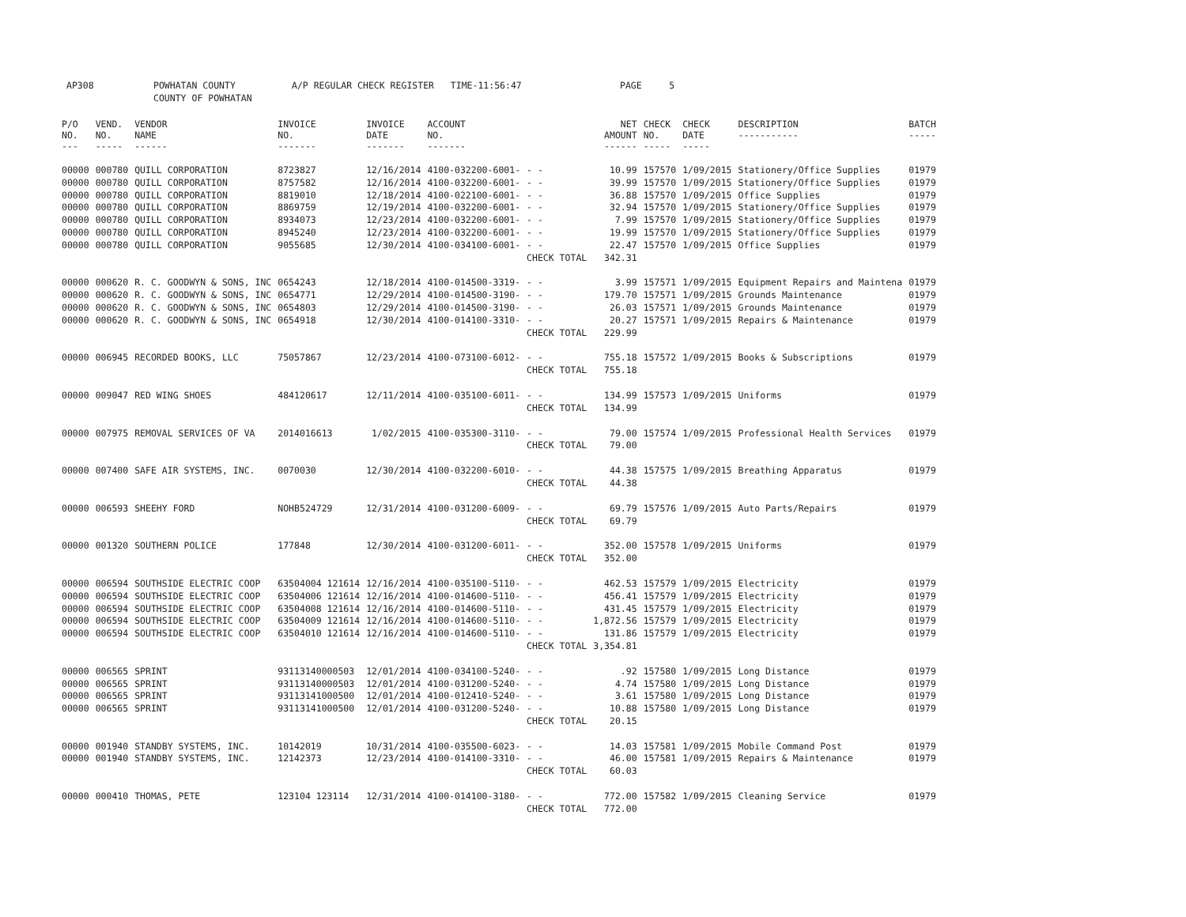AP308 POWHATAN COUNTY A/P REGULAR CHECK REGISTER TIME-11:56:47 PAGE 5
COUNTY OF POWHATAN
| P/O NO. --- | VEND. NO. ----- | VENDOR NAME ------ | INVOICE NO. ------- | INVOICE DATE ------- | ACCOUNT NO. ------- | | NET AMOUNT ------ | CHECK NO. ----- | CHECK DATE ----- | DESCRIPTION ----------- | BATCH ----- |
| --- | --- | --- | --- | --- | --- | --- | --- | --- | --- | --- | --- |
| 00000 | 000780 | QUILL CORPORATION | 8723827 | 12/16/2014 | 4100-032200-6001- | - - | 10.99 | 157570 | 1/09/2015 | Stationery/Office Supplies | 01979 |
| 00000 | 000780 | QUILL CORPORATION | 8757582 | 12/16/2014 | 4100-032200-6001- | - - | 39.99 | 157570 | 1/09/2015 | Stationery/Office Supplies | 01979 |
| 00000 | 000780 | QUILL CORPORATION | 8819010 | 12/18/2014 | 4100-022100-6001- | - - | 36.88 | 157570 | 1/09/2015 | Office Supplies | 01979 |
| 00000 | 000780 | QUILL CORPORATION | 8869759 | 12/19/2014 | 4100-032200-6001- | - - | 32.94 | 157570 | 1/09/2015 | Stationery/Office Supplies | 01979 |
| 00000 | 000780 | QUILL CORPORATION | 8934073 | 12/23/2014 | 4100-032200-6001- | - - | 7.99 | 157570 | 1/09/2015 | Stationery/Office Supplies | 01979 |
| 00000 | 000780 | QUILL CORPORATION | 8945240 | 12/23/2014 | 4100-032200-6001- | - - | 19.99 | 157570 | 1/09/2015 | Stationery/Office Supplies | 01979 |
| 00000 | 000780 | QUILL CORPORATION | 9055685 | 12/30/2014 | 4100-034100-6001- | - - | 22.47 | 157570 | 1/09/2015 | Office Supplies | 01979 |
| | | | | | | CHECK TOTAL | 342.31 | | | | |
| 00000 | 000620 | R. C. GOODWYN & SONS, INC | 0654243 | 12/18/2014 | 4100-014500-3319- | - - | 3.99 | 157571 | 1/09/2015 | Equipment Repairs and Maintena | 01979 |
| 00000 | 000620 | R. C. GOODWYN & SONS, INC | 0654771 | 12/29/2014 | 4100-014500-3190- | - - | 179.70 | 157571 | 1/09/2015 | Grounds Maintenance | 01979 |
| 00000 | 000620 | R. C. GOODWYN & SONS, INC | 0654803 | 12/29/2014 | 4100-014500-3190- | - - | 26.03 | 157571 | 1/09/2015 | Grounds Maintenance | 01979 |
| 00000 | 000620 | R. C. GOODWYN & SONS, INC | 0654918 | 12/30/2014 | 4100-014100-3310- | - - | 20.27 | 157571 | 1/09/2015 | Repairs & Maintenance | 01979 |
| | | | | | | CHECK TOTAL | 229.99 | | | | |
| 00000 | 006945 | RECORDED BOOKS, LLC | 75057867 | 12/23/2014 | 4100-073100-6012- | - - | 755.18 | 157572 | 1/09/2015 | Books & Subscriptions | 01979 |
| | | | | | | CHECK TOTAL | 755.18 | | | | |
| 00000 | 009047 | RED WING SHOES | 484120617 | 12/11/2014 | 4100-035100-6011- | - - | 134.99 | 157573 | 1/09/2015 | Uniforms | 01979 |
| | | | | | | CHECK TOTAL | 134.99 | | | | |
| 00000 | 007975 | REMOVAL SERVICES OF VA | 2014016613 | 1/02/2015 | 4100-035300-3110- | - - | 79.00 | 157574 | 1/09/2015 | Professional Health Services | 01979 |
| | | | | | | CHECK TOTAL | 79.00 | | | | |
| 00000 | 007400 | SAFE AIR SYSTEMS, INC. | 0070030 | 12/30/2014 | 4100-032200-6010- | - - | 44.38 | 157575 | 1/09/2015 | Breathing Apparatus | 01979 |
| | | | | | | CHECK TOTAL | 44.38 | | | | |
| 00000 | 006593 | SHEEHY FORD | NOHB524729 | 12/31/2014 | 4100-031200-6009- | - - | 69.79 | 157576 | 1/09/2015 | Auto Parts/Repairs | 01979 |
| | | | | | | CHECK TOTAL | 69.79 | | | | |
| 00000 | 001320 | SOUTHERN POLICE | 177848 | 12/30/2014 | 4100-031200-6011- | - - | 352.00 | 157578 | 1/09/2015 | Uniforms | 01979 |
| | | | | | | CHECK TOTAL | 352.00 | | | | |
| 00000 | 006594 | SOUTHSIDE ELECTRIC COOP | 63504004 121614 | 12/16/2014 | 4100-035100-5110- | - - | 462.53 | 157579 | 1/09/2015 | Electricity | 01979 |
| 00000 | 006594 | SOUTHSIDE ELECTRIC COOP | 63504006 121614 | 12/16/2014 | 4100-014600-5110- | - - | 456.41 | 157579 | 1/09/2015 | Electricity | 01979 |
| 00000 | 006594 | SOUTHSIDE ELECTRIC COOP | 63504008 121614 | 12/16/2014 | 4100-014600-5110- | - - | 431.45 | 157579 | 1/09/2015 | Electricity | 01979 |
| 00000 | 006594 | SOUTHSIDE ELECTRIC COOP | 63504009 121614 | 12/16/2014 | 4100-014600-5110- | - - | 1,872.56 | 157579 | 1/09/2015 | Electricity | 01979 |
| 00000 | 006594 | SOUTHSIDE ELECTRIC COOP | 63504010 121614 | 12/16/2014 | 4100-014600-5110- | - - | 131.86 | 157579 | 1/09/2015 | Electricity | 01979 |
| | | | | | | CHECK TOTAL | 3,354.81 | | | | |
| 00000 | 006565 | SPRINT | 93113140000503 | 12/01/2014 | 4100-034100-5240- | - - | .92 | 157580 | 1/09/2015 | Long Distance | 01979 |
| 00000 | 006565 | SPRINT | 93113140000503 | 12/01/2014 | 4100-031200-5240- | - - | 4.74 | 157580 | 1/09/2015 | Long Distance | 01979 |
| 00000 | 006565 | SPRINT | 93113141000500 | 12/01/2014 | 4100-012410-5240- | - - | 3.61 | 157580 | 1/09/2015 | Long Distance | 01979 |
| 00000 | 006565 | SPRINT | 93113141000500 | 12/01/2014 | 4100-031200-5240- | - - | 10.88 | 157580 | 1/09/2015 | Long Distance | 01979 |
| | | | | | | CHECK TOTAL | 20.15 | | | | |
| 00000 | 001940 | STANDBY SYSTEMS, INC. | 10142019 | 10/31/2014 | 4100-035500-6023- | - - | 14.03 | 157581 | 1/09/2015 | Mobile Command Post | 01979 |
| 00000 | 001940 | STANDBY SYSTEMS, INC. | 12142373 | 12/23/2014 | 4100-014100-3310- | - - | 46.00 | 157581 | 1/09/2015 | Repairs & Maintenance | 01979 |
| | | | | | | CHECK TOTAL | 60.03 | | | | |
| 00000 | 000410 | THOMAS, PETE | 123104 123114 | 12/31/2014 | 4100-014100-3180- | - - | 772.00 | 157582 | 1/09/2015 | Cleaning Service | 01979 |
| | | | | | | CHECK TOTAL | 772.00 | | | | |